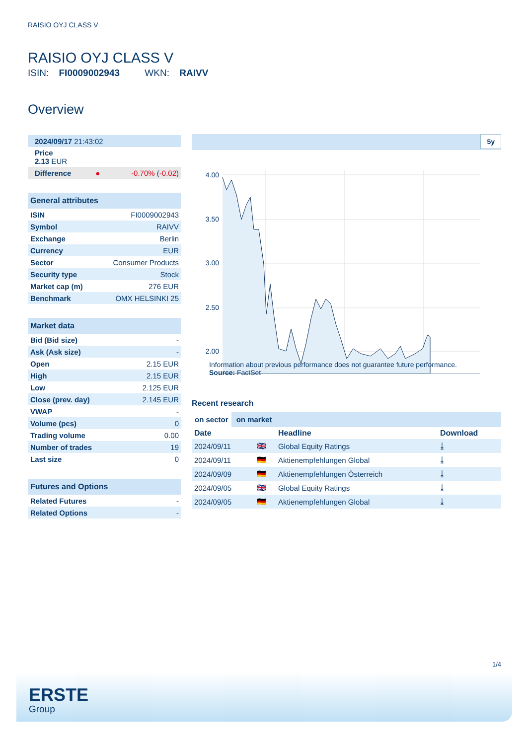RAISIO OYJ CLASS V
RAISIO OYJ CLASS V
ISIN: FI0009002943 WKN: RAIVV
Overview
| 2024/09/17 21:43:02 | | |
| Price 2.13 EUR | | |
| Difference | ● | -0.70% ( -0.02 ) |
General attributes
| ISIN | FI0009002943 |
| Symbol | RAIVV |
| Exchange | Berlin |
| Currency | EUR |
| Sector | Consumer Products |
| Security type | Stock |
| Market cap (m) | 276 EUR |
| Benchmark | OMX HELSINKI 25 |
Market data
| Bid (Bid size) | - |
| Ask (Ask size) | - |
| Open | 2.15 EUR |
| High | 2.15 EUR |
| Low | 2.125 EUR |
| Close (prev. day) | 2.145 EUR |
| VWAP | - |
| Volume (pcs) | 0 |
| Trading volume | 0.00 |
| Number of trades | 19 |
| Last size | 0 |
Futures and Options
| Related Futures | - |
| Related Options | - |
5y
4.00
3.50
3.00
2.50
2.00
Information about previous performance does not guarantee future performance.
Source: FactSet
Recent research
on sector on market
| Date | | Headline | Download |
| --- | --- | --- | --- |
| 2024/09/11 | 🇬🇧 | Global Equity Ratings | ⤓ |
| 2024/09/11 | 🇩🇪 | Aktienempfehlungen Global | ⤓ |
| 2024/09/09 | 🇩🇪 | Aktienempfehlungen Österreich | ⤓ |
| 2024/09/05 | 🇬🇧 | Global Equity Ratings | ⤓ |
| 2024/09/05 | 🇩🇪 | Aktienempfehlungen Global | ⤓ |
1/4
ERSTE
Group